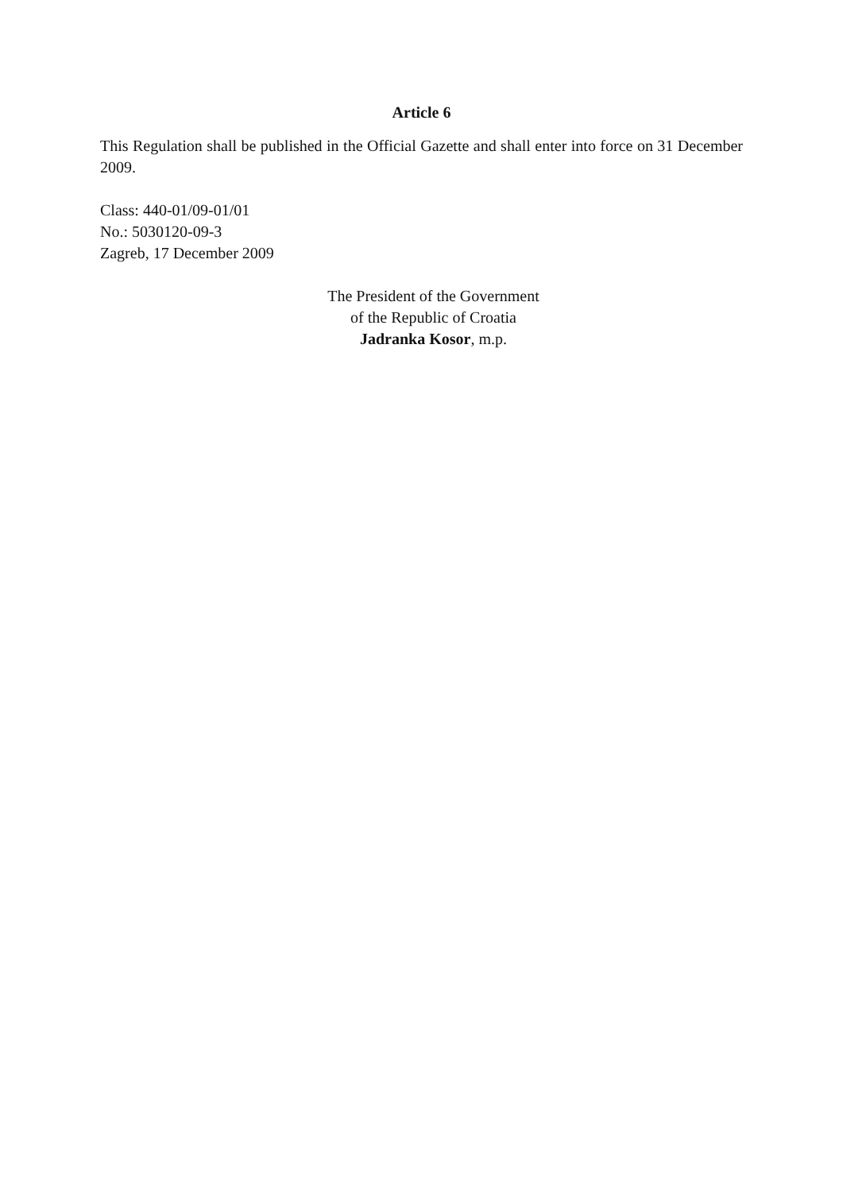Article 6
This Regulation shall be published in the Official Gazette and shall enter into force on 31 December 2009.
Class: 440-01/09-01/01
No.: 5030120-09-3
Zagreb, 17 December 2009
The President of the Government
of the Republic of Croatia
Jadranka Kosor, m.p.